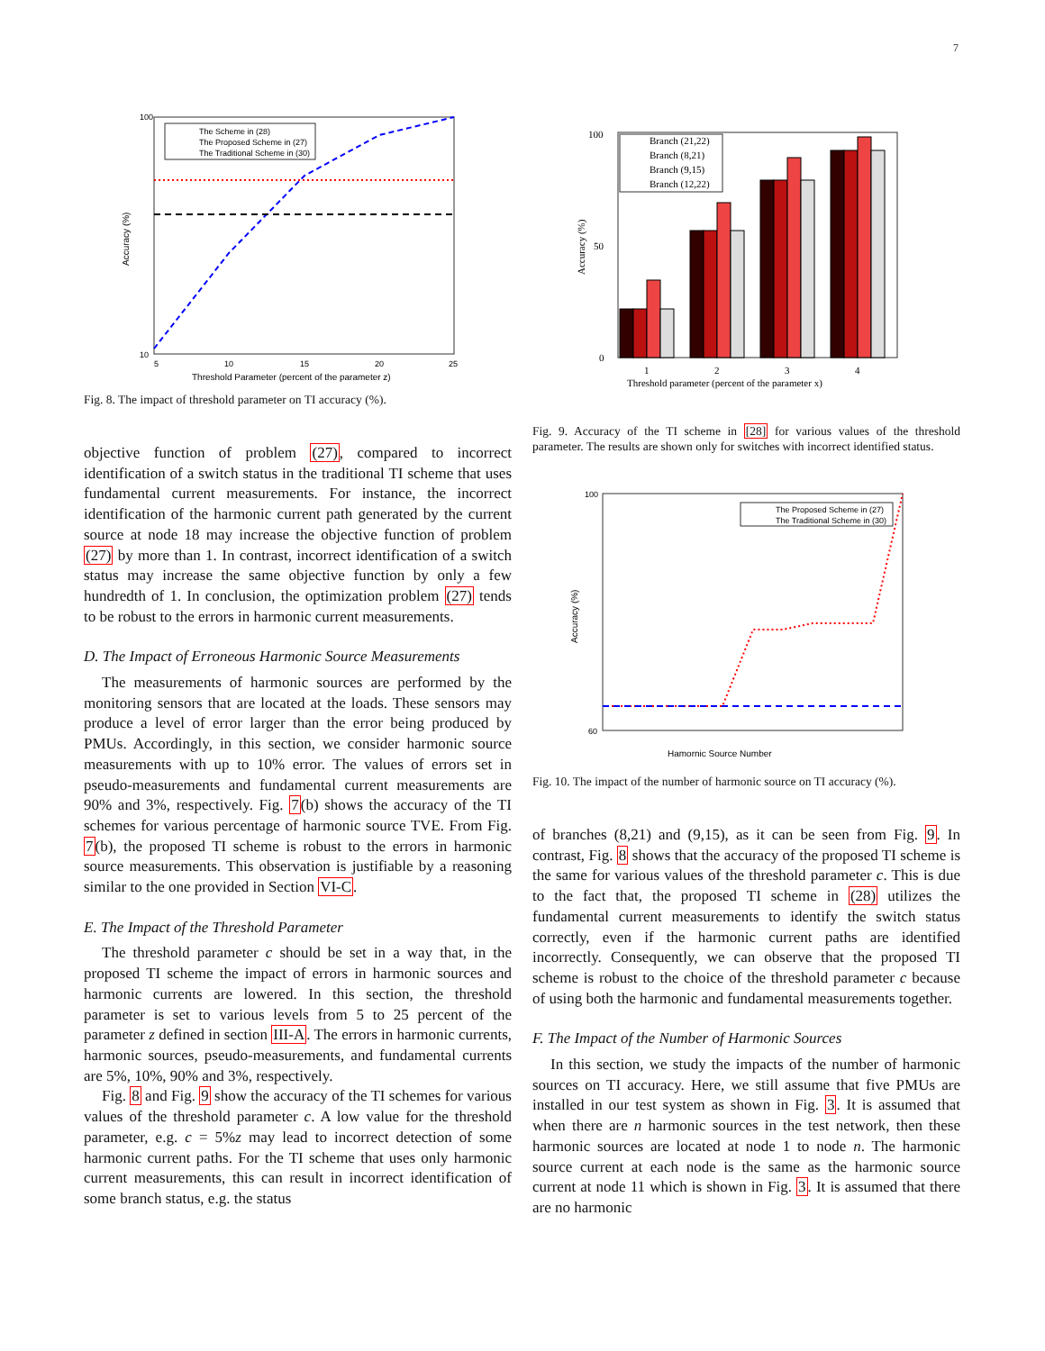7
100
10
5
10
15
20
25
Threshold Parameter (percent of the parameter z)
Accuracy (%)
The Scheme in (28)
The Proposed Scheme in (27)
The Traditional Scheme in (30)
Fig. 8. The impact of threshold parameter on TI accuracy (%).
objective function of problem (27), compared to incorrect identification of a switch status in the traditional TI scheme that uses fundamental current measurements. For instance, the incorrect identification of the harmonic current path generated by the current source at node 18 may increase the objective function of problem (27) by more than 1. In contrast, incorrect identification of a switch status may increase the same objective function by only a few hundredth of 1. In conclusion, the optimization problem (27) tends to be robust to the errors in harmonic current measurements.
D. The Impact of Erroneous Harmonic Source Measurements
The measurements of harmonic sources are performed by the monitoring sensors that are located at the loads. These sensors may produce a level of error larger than the error being produced by PMUs. Accordingly, in this section, we consider harmonic source measurements with up to 10% error. The values of errors set in pseudo-measurements and fundamental current measurements are 90% and 3%, respectively. Fig. 7(b) shows the accuracy of the TI schemes for various percentage of harmonic source TVE. From Fig. 7(b), the proposed TI scheme is robust to the errors in harmonic source measurements. This observation is justifiable by a reasoning similar to the one provided in Section VI-C.
E. The Impact of the Threshold Parameter
The threshold parameter c should be set in a way that, in the proposed TI scheme the impact of errors in harmonic sources and harmonic currents are lowered. In this section, the threshold parameter is set to various levels from 5 to 25 percent of the parameter z defined in section III-A. The errors in harmonic currents, harmonic sources, pseudo-measurements, and fundamental currents are 5%, 10%, 90% and 3%, respectively.
Fig. 8 and Fig. 9 show the accuracy of the TI schemes for various values of the threshold parameter c. A low value for the threshold parameter, e.g. c = 5%z may lead to incorrect detection of some harmonic current paths. For the TI scheme that uses only harmonic current measurements, this can result in incorrect identification of some branch status, e.g. the status
100
50
0
1
2
3
4
Threshold parameter (percent of the parameter x)
Accuracy (%)
Branch (21,22)
Branch (8,21)
Branch (9,15)
Branch (12,22)
Fig. 9. Accuracy of the TI scheme in [28] for various values of the threshold parameter. The results are shown only for switches with incorrect identified status.
100
60
Hamornic Source Number
Accuracy (%)
The Proposed Scheme in (27)
The Traditional Scheme in (30)
Fig. 10. The impact of the number of harmonic source on TI accuracy (%).
of branches (8,21) and (9,15), as it can be seen from Fig. 9. In contrast, Fig. 8 shows that the accuracy of the proposed TI scheme is the same for various values of the threshold parameter c. This is due to the fact that, the proposed TI scheme in (28) utilizes the fundamental current measurements to identify the switch status correctly, even if the harmonic current paths are identified incorrectly. Consequently, we can observe that the proposed TI scheme is robust to the choice of the threshold parameter c because of using both the harmonic and fundamental measurements together.
F. The Impact of the Number of Harmonic Sources
In this section, we study the impacts of the number of harmonic sources on TI accuracy. Here, we still assume that five PMUs are installed in our test system as shown in Fig. 3. It is assumed that when there are n harmonic sources in the test network, then these harmonic sources are located at node 1 to node n. The harmonic source current at each node is the same as the harmonic source current at node 11 which is shown in Fig. 3. It is assumed that there are no harmonic